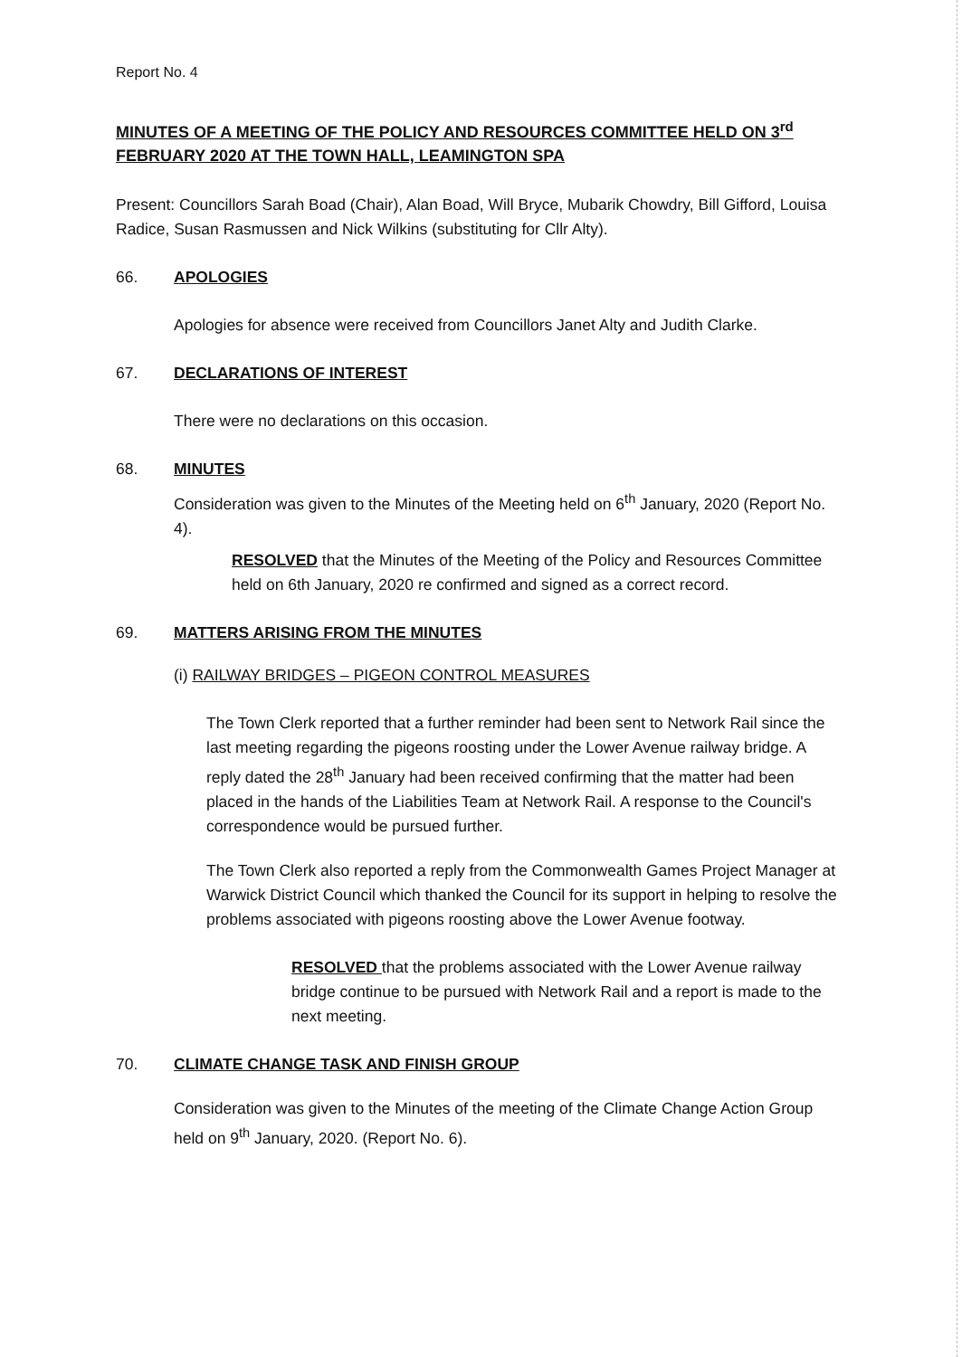Report No. 4
MINUTES OF A MEETING OF THE POLICY AND RESOURCES COMMITTEE HELD ON 3<sup>rd</sup> FEBRUARY 2020 AT THE TOWN HALL, LEAMINGTON SPA
Present: Councillors Sarah Boad (Chair), Alan Boad, Will Bryce, Mubarik Chowdry, Bill Gifford, Louisa Radice, Susan Rasmussen and Nick Wilkins (substituting for Cllr Alty).
66. APOLOGIES
Apologies for absence were received from Councillors Janet Alty and Judith Clarke.
67. DECLARATIONS OF INTEREST
There were no declarations on this occasion.
68. MINUTES
Consideration was given to the Minutes of the Meeting held on 6<sup>th</sup> January, 2020 (Report No. 4).
RESOLVED that the Minutes of the Meeting of the Policy and Resources Committee held on 6th January, 2020 re confirmed and signed as a correct record.
69. MATTERS ARISING FROM THE MINUTES
(i) RAILWAY BRIDGES – PIGEON CONTROL MEASURES
The Town Clerk reported that a further reminder had been sent to Network Rail since the last meeting regarding the pigeons roosting under the Lower Avenue railway bridge. A reply dated the 28<sup>th</sup> January had been received confirming that the matter had been placed in the hands of the Liabilities Team at Network Rail. A response to the Council's correspondence would be pursued further.
The Town Clerk also reported a reply from the Commonwealth Games Project Manager at Warwick District Council which thanked the Council for its support in helping to resolve the problems associated with pigeons roosting above the Lower Avenue footway.
RESOLVED that the problems associated with the Lower Avenue railway bridge continue to be pursued with Network Rail and a report is made to the next meeting.
70. CLIMATE CHANGE TASK AND FINISH GROUP
Consideration was given to the Minutes of the meeting of the Climate Change Action Group held on 9<sup>th</sup> January, 2020. (Report No. 6).